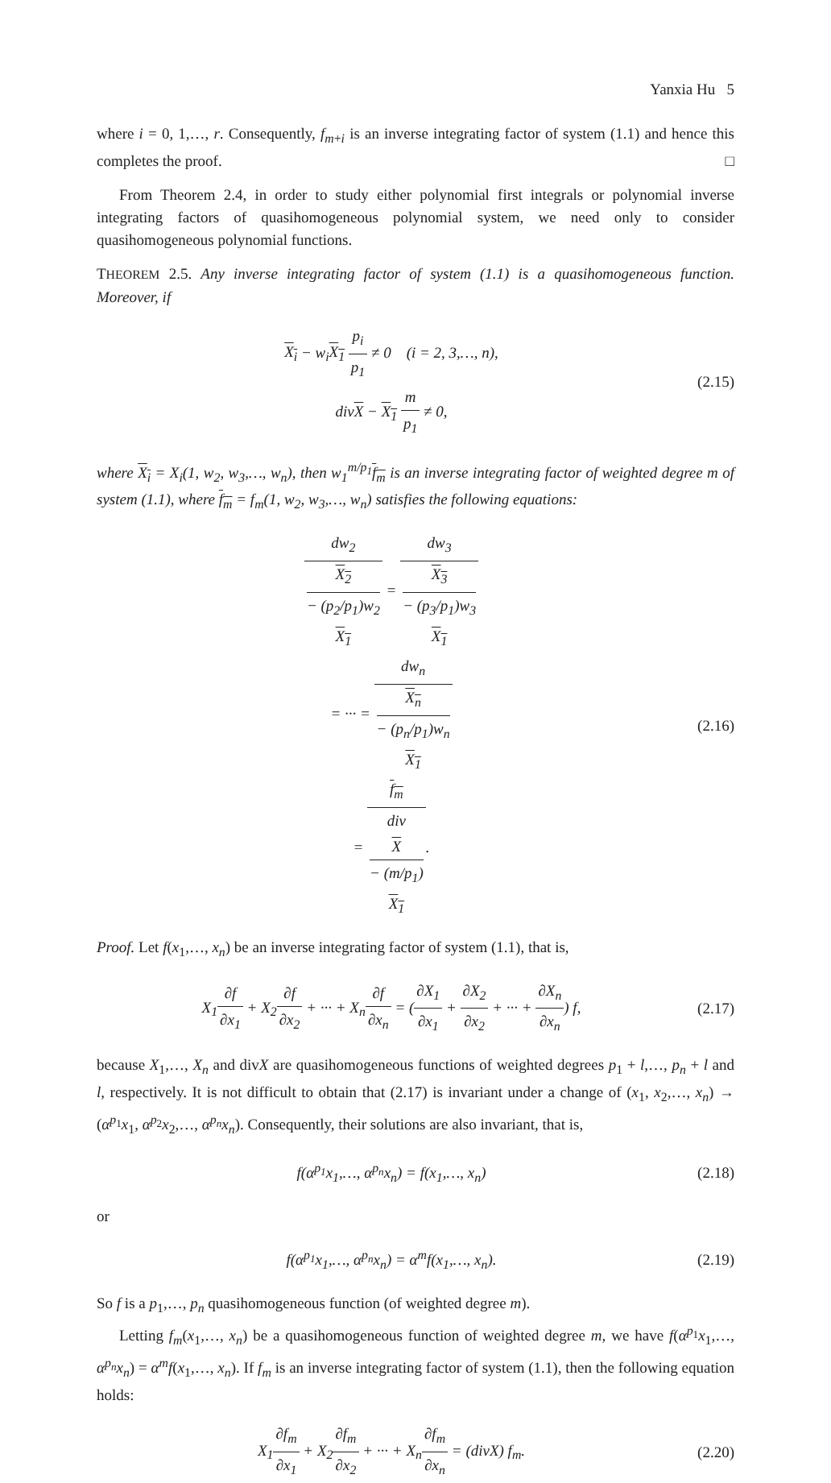Yanxia Hu 5
where i = 0, 1,…, r. Consequently, f<sub>m+i</sub> is an inverse integrating factor of system (1.1) and hence this completes the proof. □
From Theorem 2.4, in order to study either polynomial first integrals or polynomial inverse integrating factors of quasihomogeneous polynomial system, we need only to consider quasihomogeneous polynomial functions.
THEOREM 2.5. Any inverse integrating factor of system (1.1) is a quasihomogeneous function. Moreover, if
X<sub>i</sub> − w<sub>i</sub>X<sub>1</sub> p<sub>i</sub> p<sub>1</sub> ≠ 0 (i = 2, 3,…, n),
divX − X<sub>1</sub> m p<sub>1</sub> ≠ 0,
(2.15)
where X<sub>i</sub> = X<sub>i</sub>(1, w<sub>2</sub>, w<sub>3</sub>,…, w<sub>n</sub>), then w<sub>1</sub><sup>m/p<sub>1</sub></sup>f<sub>m</sub> is an inverse integrating factor of weighted degree m of system (1.1), where f<sub>m</sub> = f<sub>m</sub>(1, w<sub>2</sub>, w<sub>3</sub>,…, w<sub>n</sub>) satisfies the following equations:
dw<sub>2</sub> X<sub>2</sub>
− (p<sub>2</sub>/p<sub>1</sub>)w<sub>2</sub>
X<sub>1</sub> = dw<sub>3</sub> X<sub>3</sub>
− (p<sub>3</sub>/p<sub>1</sub>)w<sub>3</sub>
X<sub>1</sub>
= ··· = dw<sub>n</sub> X<sub>n</sub>
− (p<sub>n</sub>/p<sub>1</sub>)w<sub>n</sub>
X<sub>1</sub>
= f<sub>m</sub> div
X
− (m/p<sub>1</sub>)
X<sub>1</sub>.
(2.16)
Proof. Let f(x<sub>1</sub>,…, x<sub>n</sub>) be an inverse integrating factor of system (1.1), that is,
X<sub>1</sub>∂f ∂x<sub>1</sub> + X<sub>2</sub>∂f ∂x<sub>2</sub> + ··· + X<sub>n</sub>∂f ∂x<sub>n</sub> = (∂X<sub>1</sub> ∂x<sub>1</sub> + ∂X<sub>2</sub> ∂x<sub>2</sub> + ··· + ∂X<sub>n</sub> ∂x<sub>n</sub>) f,
(2.17)
because X<sub>1</sub>,…, X<sub>n</sub> and divX are quasihomogeneous functions of weighted degrees p<sub>1</sub> + l,…, p<sub>n</sub> + l and l, respectively. It is not difficult to obtain that (2.17) is invariant under a change of (x<sub>1</sub>, x<sub>2</sub>,…, x<sub>n</sub>) → (α<sup>p<sub>1</sub></sup>x<sub>1</sub>, α<sup>p<sub>2</sub></sup>x<sub>2</sub>,…, α<sup>p<sub>n</sub></sup>x<sub>n</sub>). Consequently, their solutions are also invariant, that is,
f(α<sup>p<sub>1</sub></sup>x<sub>1</sub>,…, α<sup>p<sub>n</sub></sup>x<sub>n</sub>) = f(x<sub>1</sub>,…, x<sub>n</sub>)
(2.18)
or
f(α<sup>p<sub>1</sub></sup>x<sub>1</sub>,…, α<sup>p<sub>n</sub></sup>x<sub>n</sub>) = α<sup>m</sup>f(x<sub>1</sub>,…, x<sub>n</sub>).
(2.19)
So f is a p<sub>1</sub>,…, p<sub>n</sub> quasihomogeneous function (of weighted degree m).
Letting f<sub>m</sub>(x<sub>1</sub>,…, x<sub>n</sub>) be a quasihomogeneous function of weighted degree m, we have f(α<sup>p<sub>1</sub></sup>x<sub>1</sub>,…, α<sup>p<sub>n</sub></sup>x<sub>n</sub>) = α<sup>m</sup>f(x<sub>1</sub>,…, x<sub>n</sub>). If f<sub>m</sub> is an inverse integrating factor of system (1.1), then the following equation holds:
X<sub>1</sub>∂f<sub>m</sub> ∂x<sub>1</sub> + X<sub>2</sub>∂f<sub>m</sub> ∂x<sub>2</sub> + ··· + X<sub>n</sub>∂f<sub>m</sub> ∂x<sub>n</sub> = (divX) f<sub>m</sub>.
(2.20)